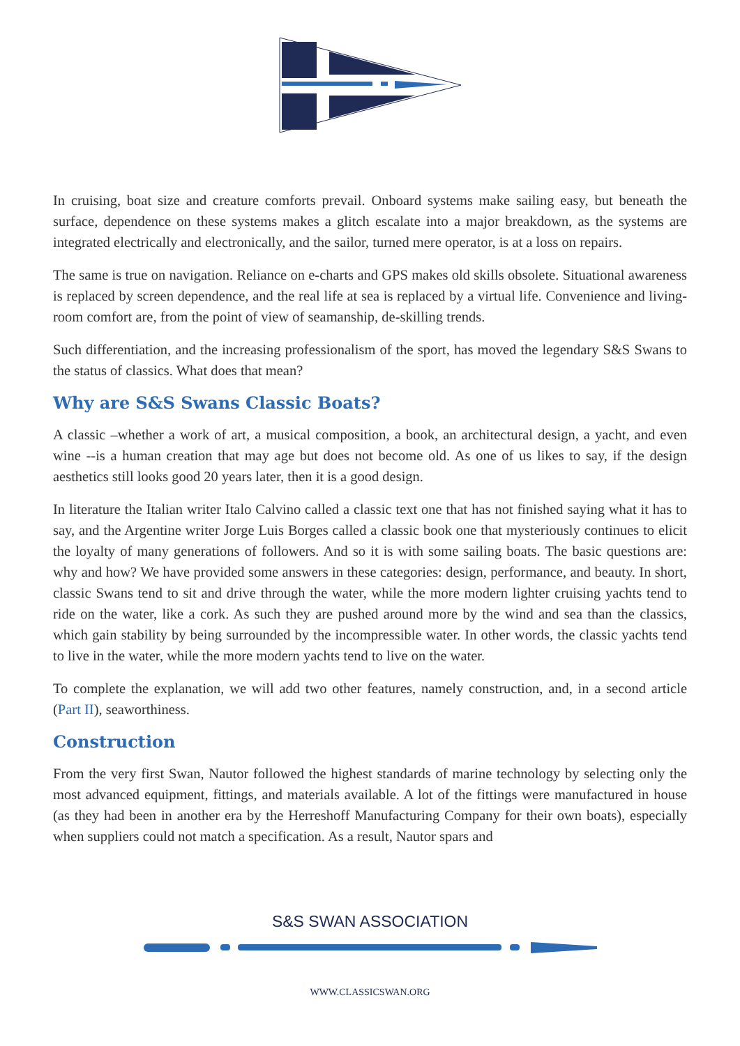In cruising, boat size and creature comforts prevail. Onboard systems make sailing easy, but beneath the surface, dependence on these systems makes a glitch escalate into a major breakdown, as the systems are integrated electrically and electronically, and the sailor, turned mere operator, is at a loss on repairs.
The same is true on navigation. Reliance on e-charts and GPS makes old skills obsolete. Situational awareness is replaced by screen dependence, and the real life at sea is replaced by a virtual life. Convenience and living-room comfort are, from the point of view of seamanship, de-skilling trends.
Such differentiation, and the increasing professionalism of the sport, has moved the legendary S&S Swans to the status of classics. What does that mean?
Why are S&S Swans Classic Boats?
A classic –whether a work of art, a musical composition, a book, an architectural design, a yacht, and even wine --is a human creation that may age but does not become old. As one of us likes to say, if the design aesthetics still looks good 20 years later, then it is a good design.
In literature the Italian writer Italo Calvino called a classic text one that has not finished saying what it has to say, and the Argentine writer Jorge Luis Borges called a classic book one that mysteriously continues to elicit the loyalty of many generations of followers. And so it is with some sailing boats. The basic questions are: why and how? We have provided some answers in these categories: design, performance, and beauty. In short, classic Swans tend to sit and drive through the water, while the more modern lighter cruising yachts tend to ride on the water, like a cork. As such they are pushed around more by the wind and sea than the classics, which gain stability by being surrounded by the incompressible water. In other words, the classic yachts tend to live in the water, while the more modern yachts tend to live on the water.
To complete the explanation, we will add two other features, namely construction, and, in a second article (Part II), seaworthiness.
Construction
From the very first Swan, Nautor followed the highest standards of marine technology by selecting only the most advanced equipment, fittings, and materials available. A lot of the fittings were manufactured in house (as they had been in another era by the Herreshoff Manufacturing Company for their own boats), especially when suppliers could not match a specification. As a result, Nautor spars and
S&S SWAN ASSOCIATION
WWW.CLASSICSWAN.ORG